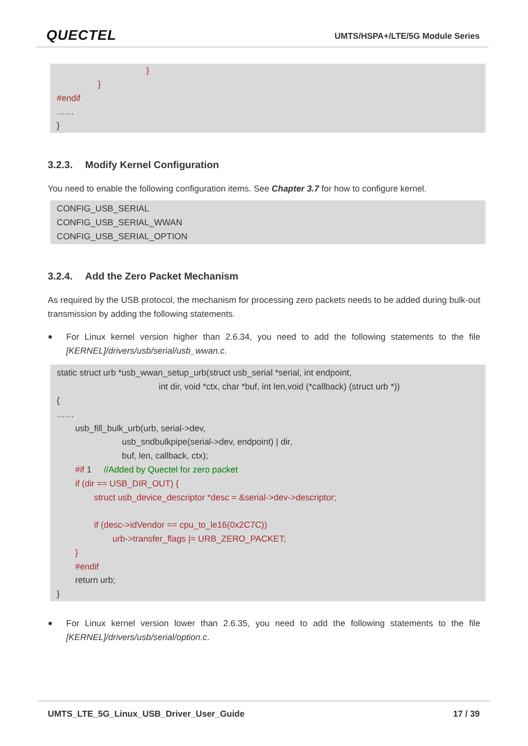QUECTEL
UMTS/HSPA+/LTE/5G Module Series
}
}
#endif
……
}
3.2.3. Modify Kernel Configuration
You need to enable the following configuration items. See Chapter 3.7 for how to configure kernel.
CONFIG_USB_SERIAL
CONFIG_USB_SERIAL_WWAN
CONFIG_USB_SERIAL_OPTION
3.2.4. Add the Zero Packet Mechanism
As required by the USB protocol, the mechanism for processing zero packets needs to be added during bulk-out transmission by adding the following statements.
● For Linux kernel version higher than 2.6.34, you need to add the following statements to the file [KERNEL]/drivers/usb/serial/usb_wwan.c.
static struct urb *usb_wwan_setup_urb(struct usb_serial *serial, int endpoint,
int dir, void *ctx, char *buf, int len,void (*callback) (struct urb *))
{
……
usb_fill_bulk_urb(urb, serial->dev,
usb_sndbulkpipe(serial->dev, endpoint) | dir,
buf, len, callback, ctx);
#if 1 //Added by Quectel for zero packet
if (dir == USB_DIR_OUT) {
struct usb_device_descriptor *desc = &serial->dev->descriptor;
if (desc->idVendor == cpu_to_le16(0x2C7C))
urb->transfer_flags |= URB_ZERO_PACKET;
}
#endif
return urb;
}
● For Linux kernel version lower than 2.6.35, you need to add the following statements to the file [KERNEL]/drivers/usb/serial/option.c.
UMTS_LTE_5G_Linux_USB_Driver_User_Guide 17 / 39